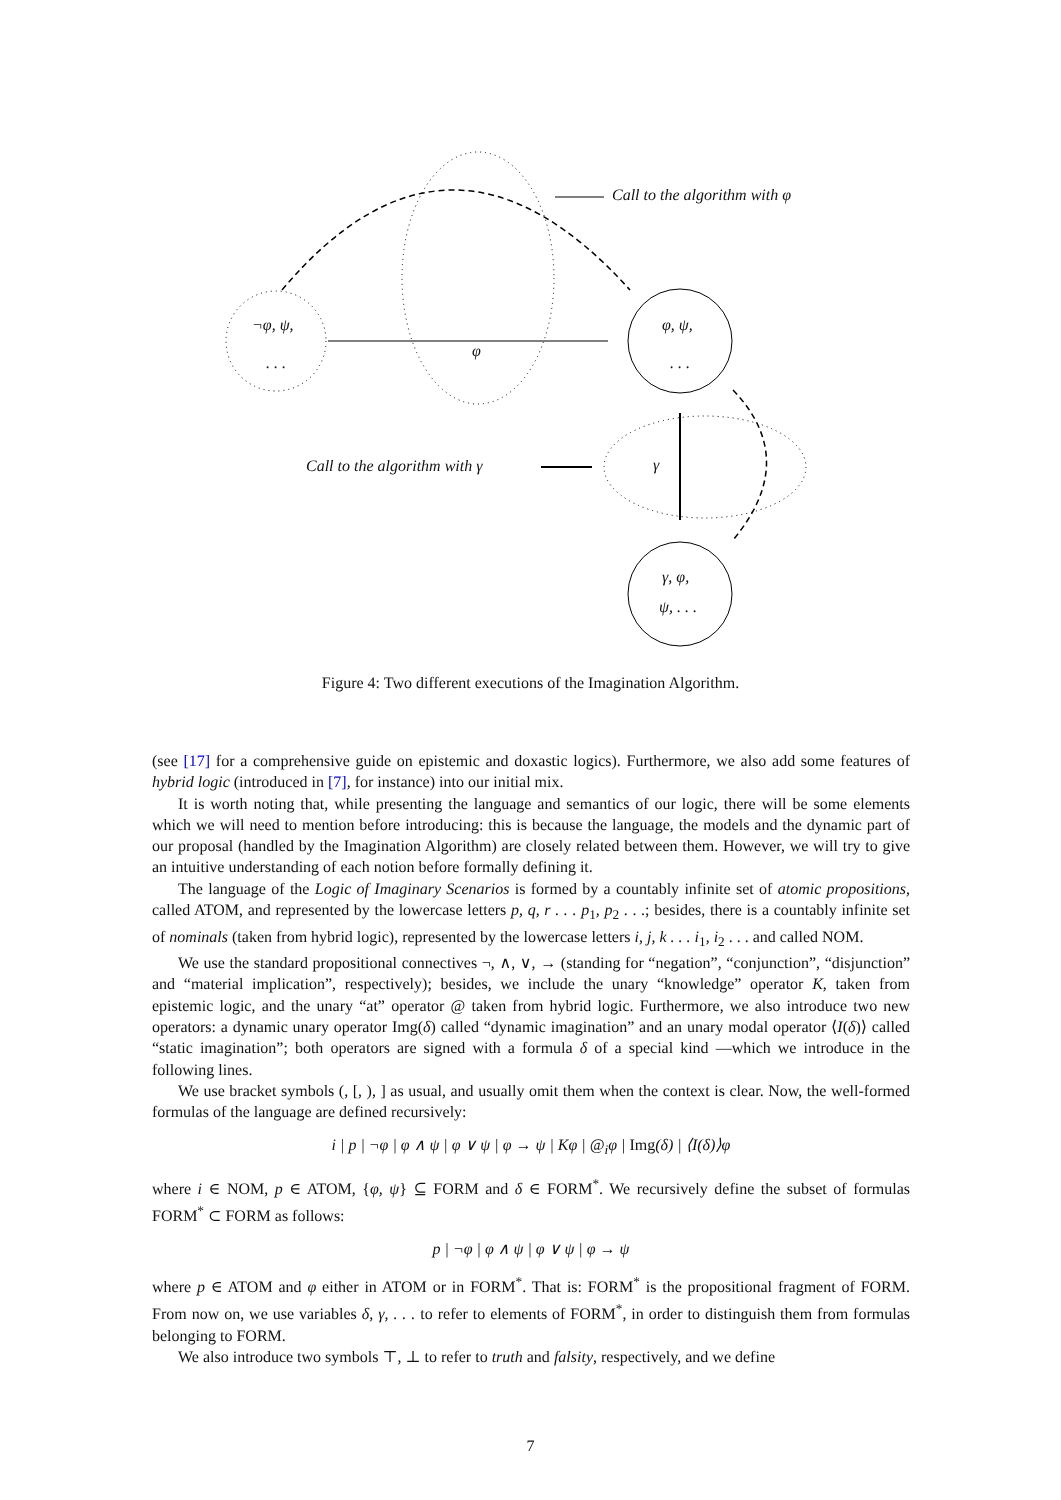Call to the algorithm with φ
¬φ, ψ,
. . .
φ
φ, ψ,
. . .
Call to the algorithm with γ γ
γ, φ,
ψ, . . .
Figure 4: Two different executions of the Imagination Algorithm.
(see [17] for a comprehensive guide on epistemic and doxastic logics). Furthermore, we also add some features of hybrid logic (introduced in [7], for instance) into our initial mix.
It is worth noting that, while presenting the language and semantics of our logic, there will be some elements which we will need to mention before introducing: this is because the language, the models and the dynamic part of our proposal (handled by the Imagination Algorithm) are closely related between them. However, we will try to give an intuitive understanding of each notion before formally defining it.
The language of the Logic of Imaginary Scenarios is formed by a countably infinite set of atomic propositions, called ATOM, and represented by the lowercase letters p, q, r . . . p<sub>1</sub>, p<sub>2</sub> . . .; besides, there is a countably infinite set of nominals (taken from hybrid logic), represented by the lowercase letters i, j, k . . . i<sub>1</sub>, i<sub>2</sub> . . . and called NOM.
We use the standard propositional connectives ¬, ∧, ∨, → (standing for “negation”, “conjunction”, “disjunction” and “material implication”, respectively); besides, we include the unary “knowledge” operator K, taken from epistemic logic, and the unary “at” operator @ taken from hybrid logic. Furthermore, we also introduce two new operators: a dynamic unary operator Img(δ) called “dynamic imagination” and an unary modal operator ⟨I(δ)⟩ called “static imagination”; both operators are signed with a formula δ of a special kind —which we introduce in the following lines.
We use bracket symbols (, [, ), ] as usual, and usually omit them when the context is clear. Now, the well-formed formulas of the language are defined recursively:
i | p | ¬φ | φ ∧ ψ | φ ∨ ψ | φ → ψ | Kφ | @<sub>i</sub>φ | Img(δ) | ⟨I(δ)⟩φ
where i ∈ NOM, p ∈ ATOM, {φ, ψ} ⊆ FORM and δ ∈ FORM<sup>*</sup>. We recursively define the subset of formulas FORM<sup>*</sup> ⊂ FORM as follows:
p | ¬φ | φ ∧ ψ | φ ∨ ψ | φ → ψ
where p ∈ ATOM and φ either in ATOM or in FORM<sup>*</sup>. That is: FORM<sup>*</sup> is the propositional fragment of FORM. From now on, we use variables δ, γ, . . . to refer to elements of FORM<sup>*</sup>, in order to distinguish them from formulas belonging to FORM.
We also introduce two symbols ⊤, ⊥ to refer to truth and falsity, respectively, and we define
7